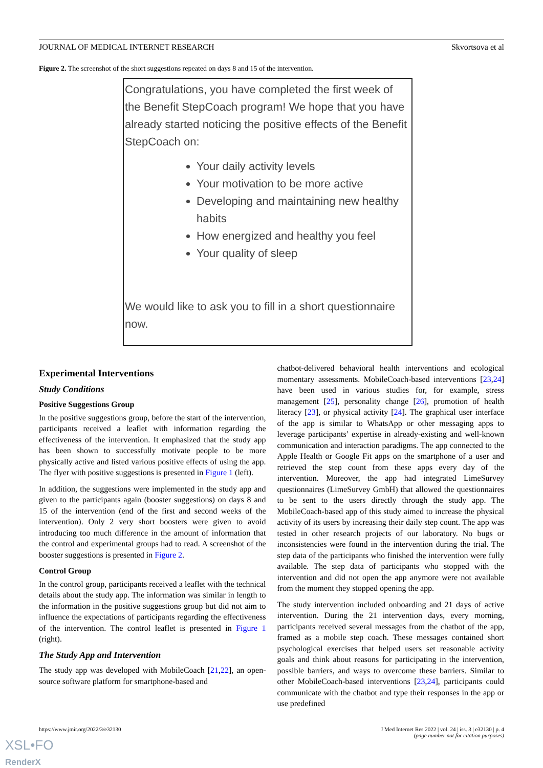JOURNAL OF MEDICAL INTERNET RESEARCH Skvortsova et al
Figure 2. The screenshot of the short suggestions repeated on days 8 and 15 of the intervention.
Congratulations, you have completed the first week of the Benefit StepCoach program! We hope that you have already started noticing the positive effects of the Benefit StepCoach on:
Your daily activity levels
Your motivation to be more active
Developing and maintaining new healthy habits
How energized and healthy you feel
Your quality of sleep
We would like to ask you to fill in a short questionnaire now.
Experimental Interventions
Study Conditions
Positive Suggestions Group
In the positive suggestions group, before the start of the intervention, participants received a leaflet with information regarding the effectiveness of the intervention. It emphasized that the study app has been shown to successfully motivate people to be more physically active and listed various positive effects of using the app. The flyer with positive suggestions is presented in Figure 1 (left).
In addition, the suggestions were implemented in the study app and given to the participants again (booster suggestions) on days 8 and 15 of the intervention (end of the first and second weeks of the intervention). Only 2 very short boosters were given to avoid introducing too much difference in the amount of information that the control and experimental groups had to read. A screenshot of the booster suggestions is presented in Figure 2.
Control Group
In the control group, participants received a leaflet with the technical details about the study app. The information was similar in length to the information in the positive suggestions group but did not aim to influence the expectations of participants regarding the effectiveness of the intervention. The control leaflet is presented in Figure 1 (right).
The Study App and Intervention
The study app was developed with MobileCoach [21,22], an open-source software platform for smartphone-based and
chatbot-delivered behavioral health interventions and ecological momentary assessments. MobileCoach-based interventions [23,24] have been used in various studies for, for example, stress management [25], personality change [26], promotion of health literacy [23], or physical activity [24]. The graphical user interface of the app is similar to WhatsApp or other messaging apps to leverage participants’ expertise in already-existing and well-known communication and interaction paradigms. The app connected to the Apple Health or Google Fit apps on the smartphone of a user and retrieved the step count from these apps every day of the intervention. Moreover, the app had integrated LimeSurvey questionnaires (LimeSurvey GmbH) that allowed the questionnaires to be sent to the users directly through the study app. The MobileCoach-based app of this study aimed to increase the physical activity of its users by increasing their daily step count. The app was tested in other research projects of our laboratory. No bugs or inconsistencies were found in the intervention during the trial. The step data of the participants who finished the intervention were fully available. The step data of participants who stopped with the intervention and did not open the app anymore were not available from the moment they stopped opening the app.
The study intervention included onboarding and 21 days of active intervention. During the 21 intervention days, every morning, participants received several messages from the chatbot of the app, framed as a mobile step coach. These messages contained short psychological exercises that helped users set reasonable activity goals and think about reasons for participating in the intervention, possible barriers, and ways to overcome these barriers. Similar to other MobileCoach-based interventions [23,24], participants could communicate with the chatbot and type their responses in the app or use predefined
https://www.jmir.org/2022/3/e32130 J Med Internet Res 2022 | vol. 24 | iss. 3 | e32130 | p. 4
(page number not for citation purposes)
XSL•FO
RenderX